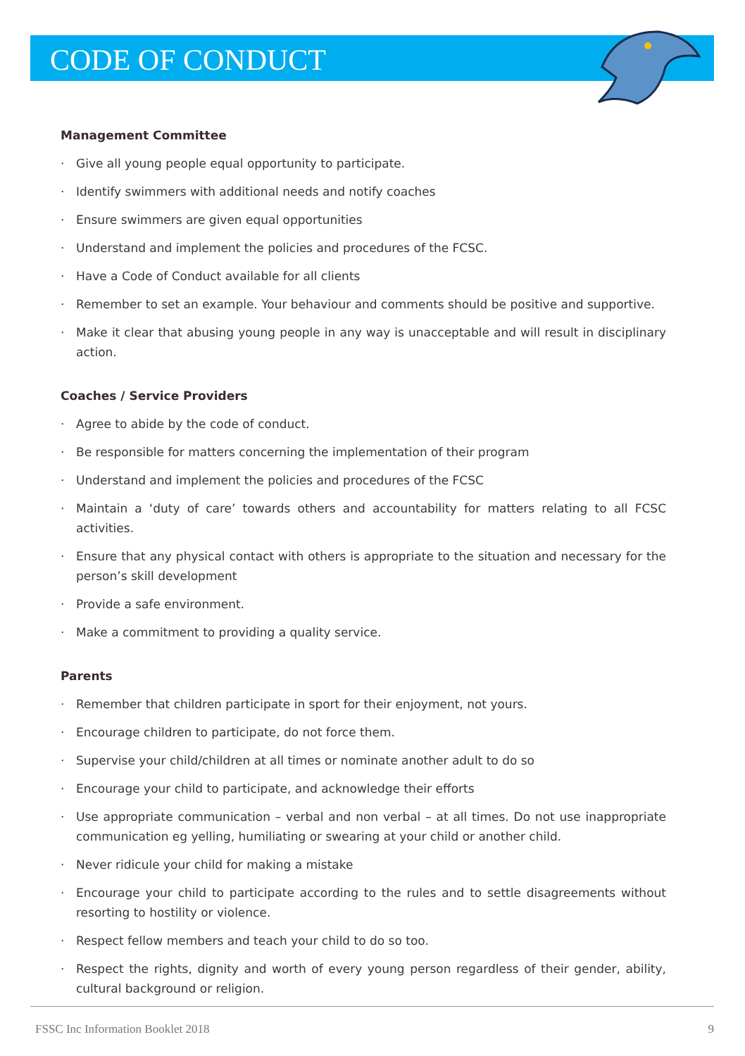CODE OF CONDUCT
Management Committee
· Give all young people equal opportunity to participate.
· Identify swimmers with additional needs and notify coaches
· Ensure swimmers are given equal opportunities
· Understand and implement the policies and procedures of the FCSC.
· Have a Code of Conduct available for all clients
· Remember to set an example. Your behaviour and comments should be positive and supportive.
· Make it clear that abusing young people in any way is unacceptable and will result in disciplinary action.
Coaches / Service Providers
· Agree to abide by the code of conduct.
· Be responsible for matters concerning the implementation of their program
· Understand and implement the policies and procedures of the FCSC
· Maintain a ‘duty of care’ towards others and accountability for matters relating to all FCSC activities.
· Ensure that any physical contact with others is appropriate to the situation and necessary for the person’s skill development
· Provide a safe environment.
· Make a commitment to providing a quality service.
Parents
· Remember that children participate in sport for their enjoyment, not yours.
· Encourage children to participate, do not force them.
· Supervise your child/children at all times or nominate another adult to do so
· Encourage your child to participate, and acknowledge their efforts
· Use appropriate communication – verbal and non verbal – at all times. Do not use inappropriate communication eg yelling, humiliating or swearing at your child or another child.
· Never ridicule your child for making a mistake
· Encourage your child to participate according to the rules and to settle disagreements without resorting to hostility or violence.
· Respect fellow members and teach your child to do so too.
· Respect the rights, dignity and worth of every young person regardless of their gender, ability, cultural background or religion.
FSSC Inc Information Booklet 2018 9